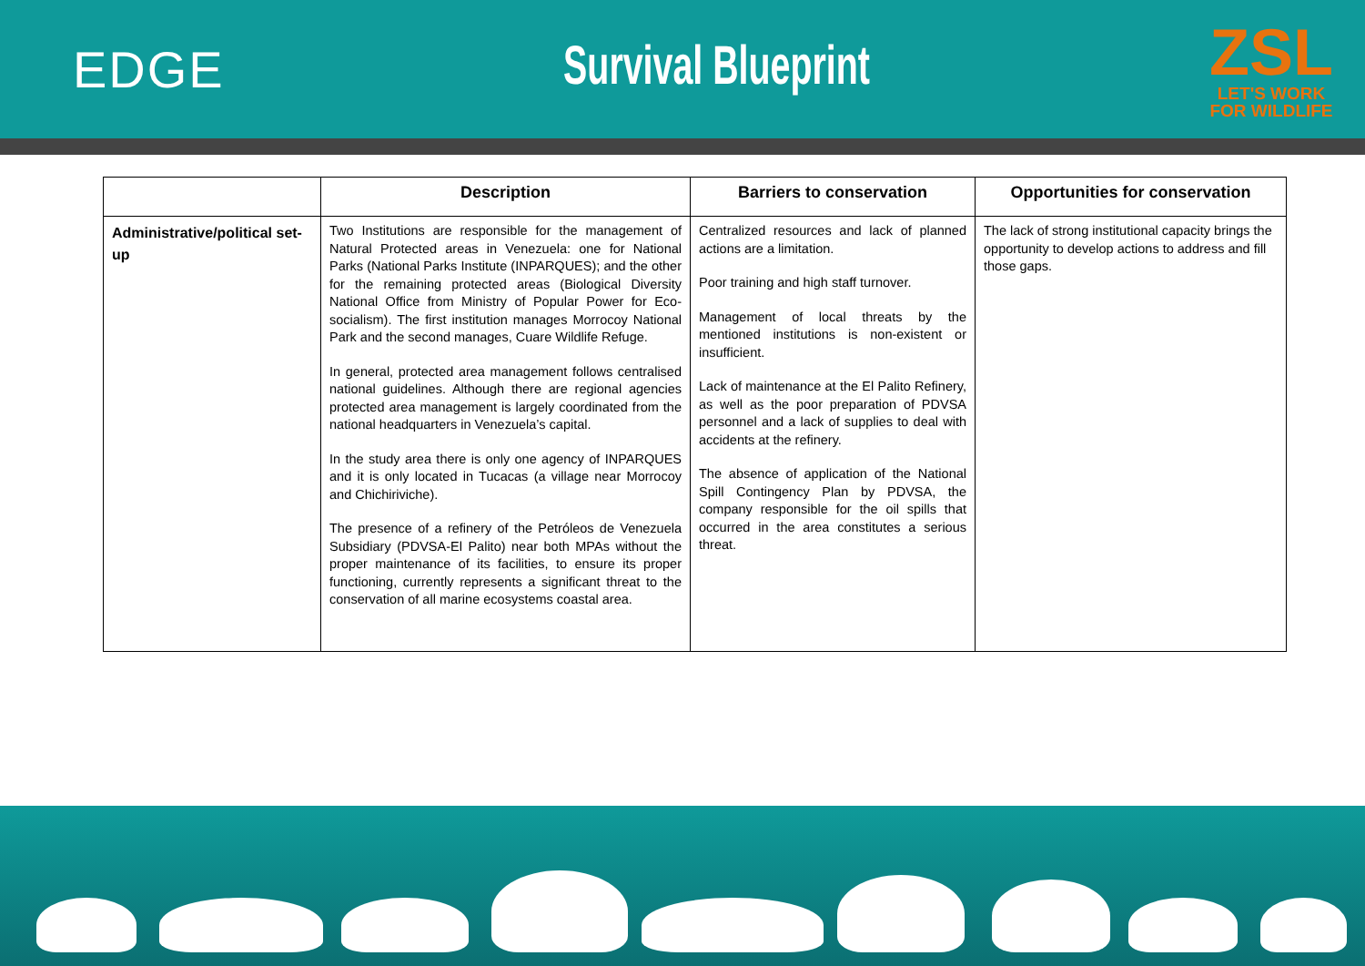EDGE Survival Blueprint
ZSL
LET'S WORK
FOR WILDLIFE
| | Description | Barriers to conservation | Opportunities for conservation |
| --- | --- | --- | --- |
| Administrative/political set-up | Two Institutions are responsible for the management of Natural Protected areas in Venezuela: one for National Parks (National Parks Institute (INPARQUES); and the other for the remaining protected areas (Biological Diversity National Office from Ministry of Popular Power for Eco-socialism). The first institution manages Morrocoy National Park and the second manages, Cuare Wildlife Refuge. In general, protected area management follows centralised national guidelines. Although there are regional agencies protected area management is largely coordinated from the national headquarters in Venezuela’s capital. In the study area there is only one agency of INPARQUES and it is only located in Tucacas (a village near Morrocoy and Chichiriviche). The presence of a refinery of the Petróleos de Venezuela Subsidiary (PDVSA-El Palito) near both MPAs without the proper maintenance of its facilities, to ensure its proper functioning, currently represents a significant threat to the conservation of all marine ecosystems coastal area. | Centralized resources and lack of planned actions are a limitation. Poor training and high staff turnover. Management of local threats by the mentioned institutions is non-existent or insufficient. Lack of maintenance at the El Palito Refinery, as well as the poor preparation of PDVSA personnel and a lack of supplies to deal with accidents at the refinery. The absence of application of the National Spill Contingency Plan by PDVSA, the company responsible for the oil spills that occurred in the area constitutes a serious threat. | The lack of strong institutional capacity brings the opportunity to develop actions to address and fill those gaps. |